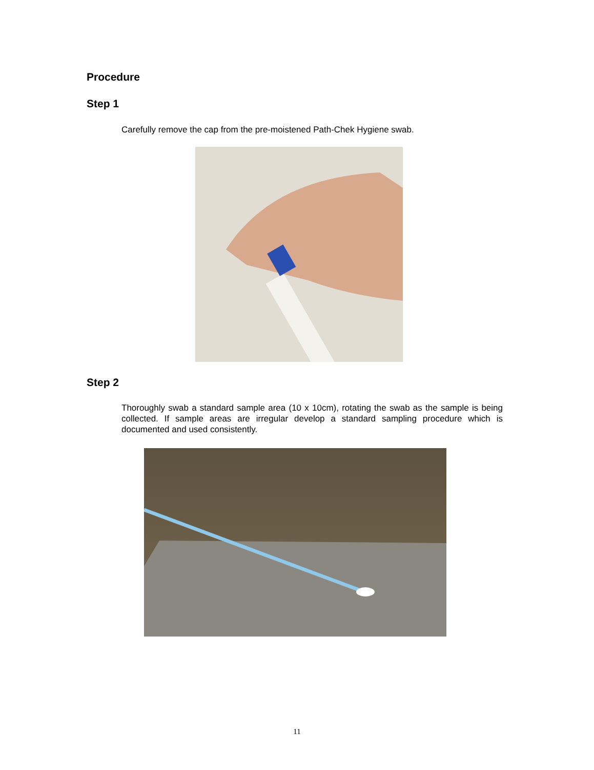Procedure
Step 1
Carefully remove the cap from the pre-moistened Path-Chek Hygiene swab.
Step 2
Thoroughly swab a standard sample area (10 x 10cm), rotating the swab as the sample is being collected. If sample areas are irregular develop a standard sampling procedure which is documented and used consistently.
11